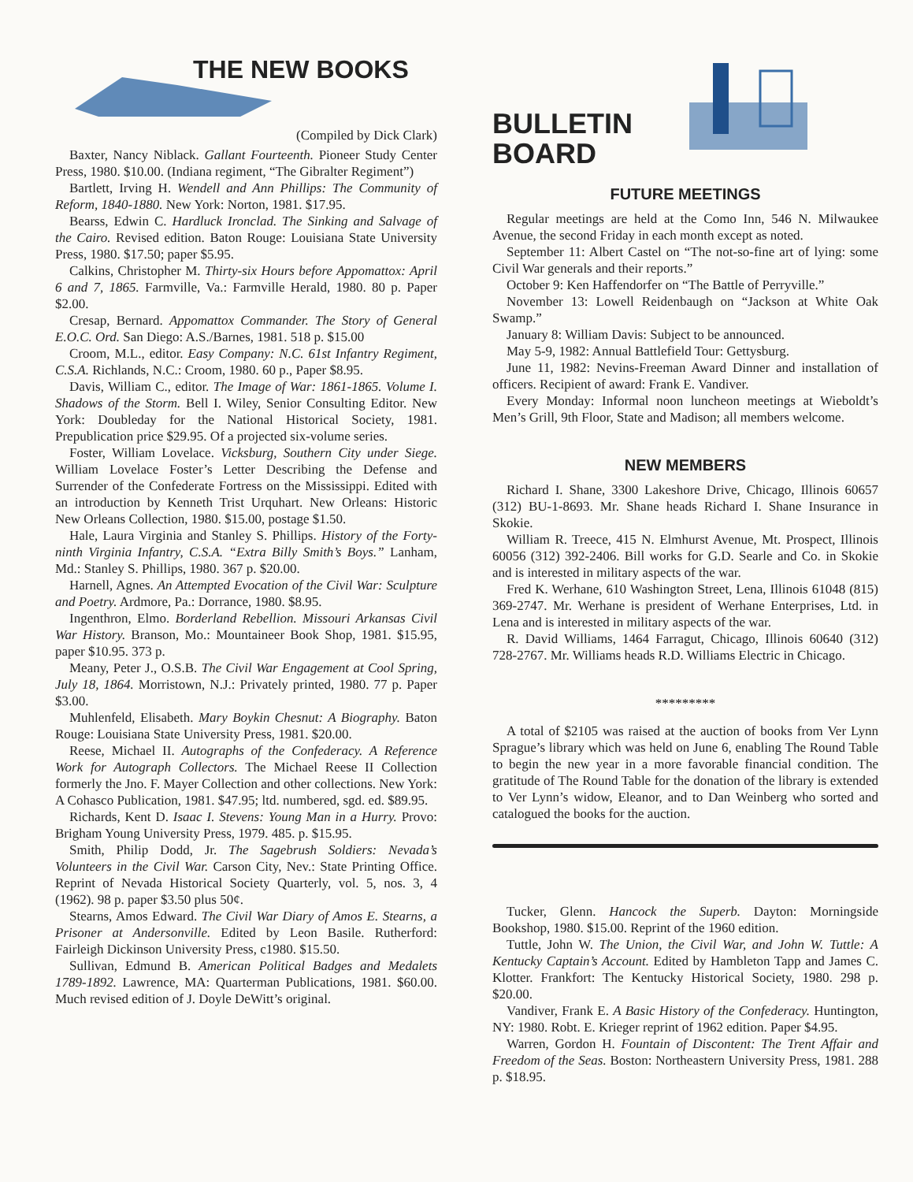THE NEW BOOKS
(Compiled by Dick Clark)
Baxter, Nancy Niblack. Gallant Fourteenth. Pioneer Study Center Press, 1980. $10.00. (Indiana regiment, “The Gibralter Regiment”)
Bartlett, Irving H. Wendell and Ann Phillips: The Community of Reform, 1840-1880. New York: Norton, 1981. $17.95.
Bearss, Edwin C. Hardluck Ironclad. The Sinking and Salvage of the Cairo. Revised edition. Baton Rouge: Louisiana State University Press, 1980. $17.50; paper $5.95.
Calkins, Christopher M. Thirty-six Hours before Appomattox: April 6 and 7, 1865. Farmville, Va.: Farmville Herald, 1980. 80 p. Paper $2.00.
Cresap, Bernard. Appomattox Commander. The Story of General E.O.C. Ord. San Diego: A.S./Barnes, 1981. 518 p. $15.00
Croom, M.L., editor. Easy Company: N.C. 61st Infantry Regiment, C.S.A. Richlands, N.C.: Croom, 1980. 60 p., Paper $8.95.
Davis, William C., editor. The Image of War: 1861-1865. Volume I. Shadows of the Storm. Bell I. Wiley, Senior Consulting Editor. New York: Doubleday for the National Historical Society, 1981. Prepublication price $29.95. Of a projected six-volume series.
Foster, William Lovelace. Vicksburg, Southern City under Siege. William Lovelace Foster’s Letter Describing the Defense and Surrender of the Confederate Fortress on the Mississippi. Edited with an introduction by Kenneth Trist Urquhart. New Orleans: Historic New Orleans Collection, 1980. $15.00, postage $1.50.
Hale, Laura Virginia and Stanley S. Phillips. History of the Forty-ninth Virginia Infantry, C.S.A. “Extra Billy Smith’s Boys.” Lanham, Md.: Stanley S. Phillips, 1980. 367 p. $20.00.
Harnell, Agnes. An Attempted Evocation of the Civil War: Sculpture and Poetry. Ardmore, Pa.: Dorrance, 1980. $8.95.
Ingenthron, Elmo. Borderland Rebellion. Missouri Arkansas Civil War History. Branson, Mo.: Mountaineer Book Shop, 1981. $15.95, paper $10.95. 373 p.
Meany, Peter J., O.S.B. The Civil War Engagement at Cool Spring, July 18, 1864. Morristown, N.J.: Privately printed, 1980. 77 p. Paper $3.00.
Muhlenfeld, Elisabeth. Mary Boykin Chesnut: A Biography. Baton Rouge: Louisiana State University Press, 1981. $20.00.
Reese, Michael II. Autographs of the Confederacy. A Reference Work for Autograph Collectors. The Michael Reese II Collection formerly the Jno. F. Mayer Collection and other collections. New York: A Cohasco Publication, 1981. $47.95; ltd. numbered, sgd. ed. $89.95.
Richards, Kent D. Isaac I. Stevens: Young Man in a Hurry. Provo: Brigham Young University Press, 1979. 485. p. $15.95.
Smith, Philip Dodd, Jr. The Sagebrush Soldiers: Nevada’s Volunteers in the Civil War. Carson City, Nev.: State Printing Office. Reprint of Nevada Historical Society Quarterly, vol. 5, nos. 3, 4 (1962). 98 p. paper $3.50 plus 50¢.
Stearns, Amos Edward. The Civil War Diary of Amos E. Stearns, a Prisoner at Andersonville. Edited by Leon Basile. Rutherford: Fairleigh Dickinson University Press, c1980. $15.50.
Sullivan, Edmund B. American Political Badges and Medalets 1789-1892. Lawrence, MA: Quarterman Publications, 1981. $60.00. Much revised edition of J. Doyle DeWitt’s original.
BULLETIN
BOARD
FUTURE MEETINGS
Regular meetings are held at the Como Inn, 546 N. Milwaukee Avenue, the second Friday in each month except as noted.
September 11: Albert Castel on “The not-so-fine art of lying: some Civil War generals and their reports.”
October 9: Ken Haffendorfer on “The Battle of Perryville.”
November 13: Lowell Reidenbaugh on “Jackson at White Oak Swamp.”
January 8: William Davis: Subject to be announced.
May 5-9, 1982: Annual Battlefield Tour: Gettysburg.
June 11, 1982: Nevins-Freeman Award Dinner and installation of officers. Recipient of award: Frank E. Vandiver.
Every Monday: Informal noon luncheon meetings at Wieboldt’s Men’s Grill, 9th Floor, State and Madison; all members welcome.
NEW MEMBERS
Richard I. Shane, 3300 Lakeshore Drive, Chicago, Illinois 60657 (312) BU-1-8693. Mr. Shane heads Richard I. Shane Insurance in Skokie.
William R. Treece, 415 N. Elmhurst Avenue, Mt. Prospect, Illinois 60056 (312) 392-2406. Bill works for G.D. Searle and Co. in Skokie and is interested in military aspects of the war.
Fred K. Werhane, 610 Washington Street, Lena, Illinois 61048 (815) 369-2747. Mr. Werhane is president of Werhane Enterprises, Ltd. in Lena and is interested in military aspects of the war.
R. David Williams, 1464 Farragut, Chicago, Illinois 60640 (312) 728-2767. Mr. Williams heads R.D. Williams Electric in Chicago.
*********
A total of $2105 was raised at the auction of books from Ver Lynn Sprague’s library which was held on June 6, enabling The Round Table to begin the new year in a more favorable financial condition. The gratitude of The Round Table for the donation of the library is extended to Ver Lynn’s widow, Eleanor, and to Dan Weinberg who sorted and catalogued the books for the auction.
Tucker, Glenn. Hancock the Superb. Dayton: Morningside Bookshop, 1980. $15.00. Reprint of the 1960 edition.
Tuttle, John W. The Union, the Civil War, and John W. Tuttle: A Kentucky Captain’s Account. Edited by Hambleton Tapp and James C. Klotter. Frankfort: The Kentucky Historical Society, 1980. 298 p. $20.00.
Vandiver, Frank E. A Basic History of the Confederacy. Huntington, NY: 1980. Robt. E. Krieger reprint of 1962 edition. Paper $4.95.
Warren, Gordon H. Fountain of Discontent: The Trent Affair and Freedom of the Seas. Boston: Northeastern University Press, 1981. 288 p. $18.95.